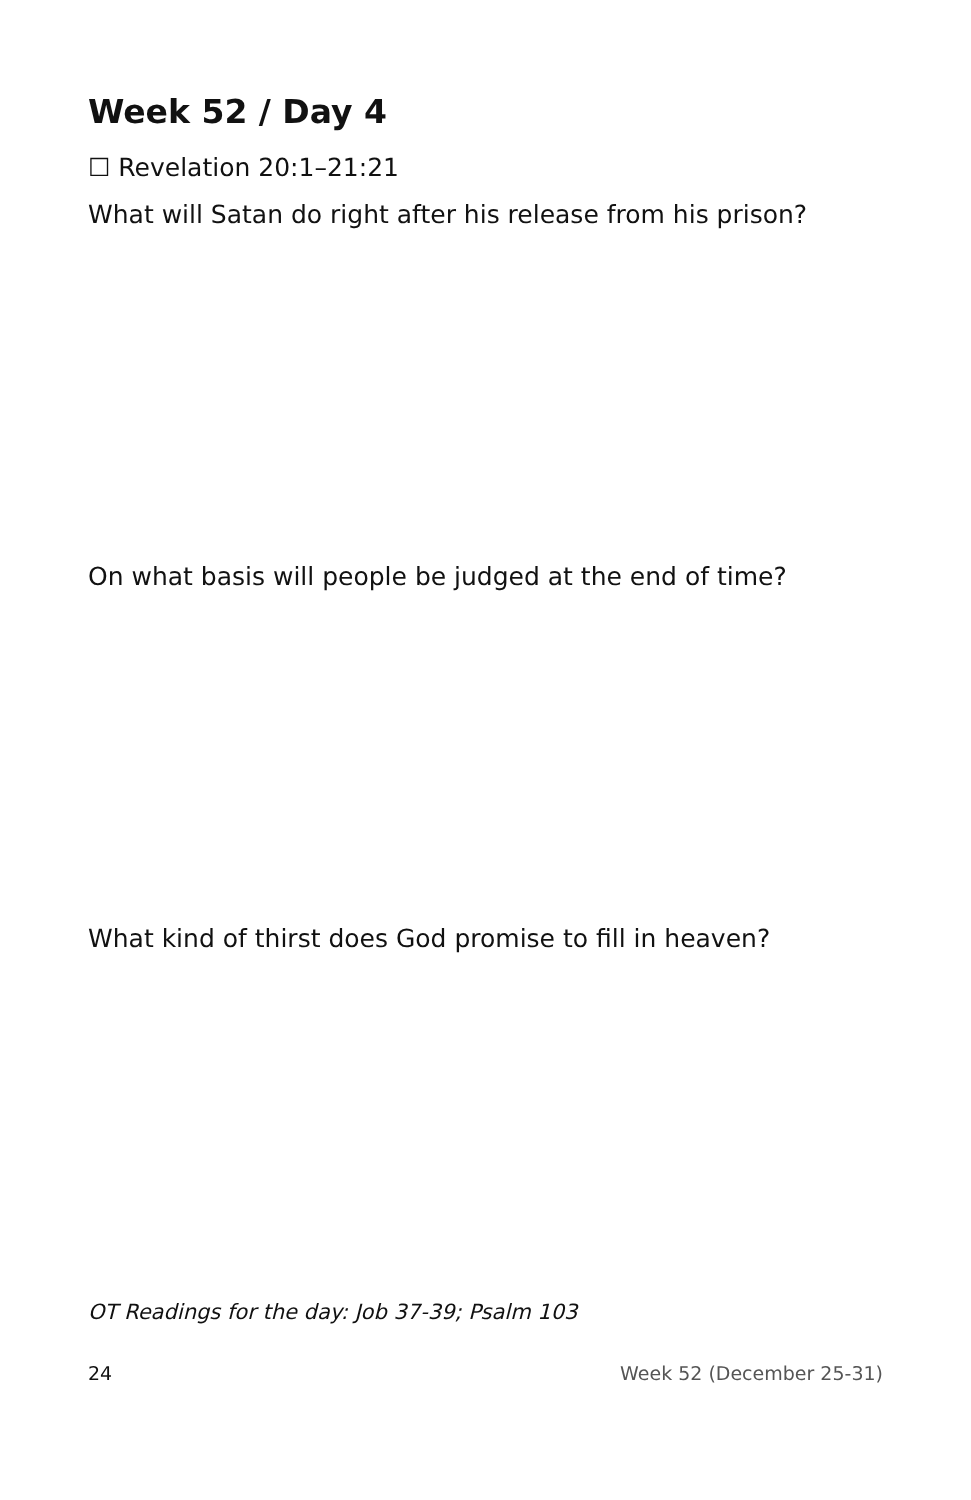Week 52 / Day 4
☐ Revelation 20:1–21:21
What will Satan do right after his release from his prison?
On what basis will people be judged at the end of time?
What kind of thirst does God promise to fill in heaven?
OT Readings for the day: Job 37-39; Psalm 103
24 Week 52 (December 25-31)